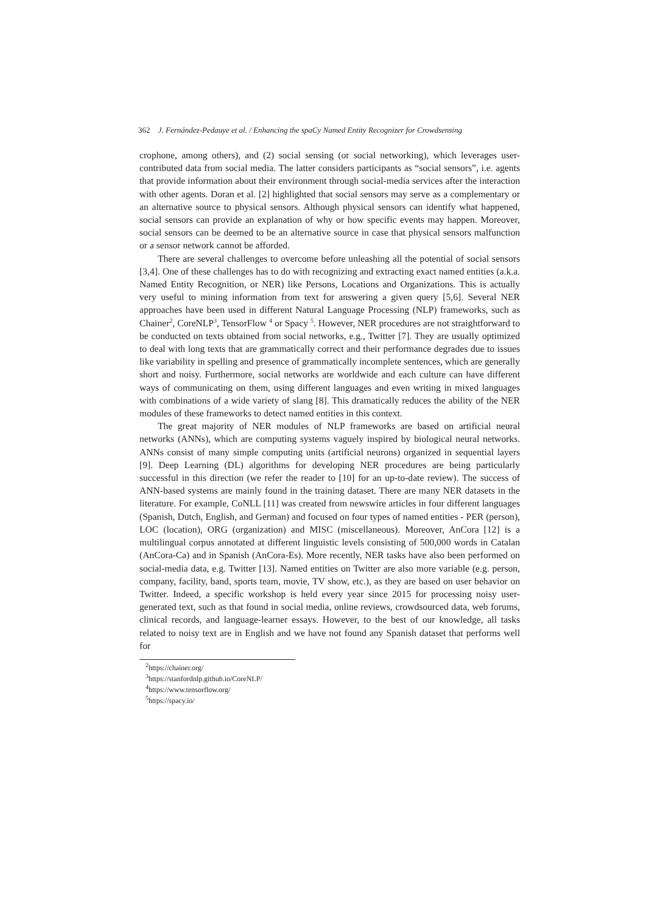362 J. Fernández-Pedauye et al. / Enhancing the spaCy Named Entity Recognizer for Crowdsensing
crophone, among others), and (2) social sensing (or social networking), which leverages user-contributed data from social media. The latter considers participants as “social sensors”, i.e. agents that provide information about their environment through social-media services after the interaction with other agents. Doran et al. [2] highlighted that social sensors may serve as a complementary or an alternative source to physical sensors. Although physical sensors can identify what happened, social sensors can provide an explanation of why or how specific events may happen. Moreover, social sensors can be deemed to be an alternative source in case that physical sensors malfunction or a sensor network cannot be afforded.
There are several challenges to overcome before unleashing all the potential of social sensors [3,4]. One of these challenges has to do with recognizing and extracting exact named entities (a.k.a. Named Entity Recognition, or NER) like Persons, Locations and Organizations. This is actually very useful to mining information from text for answering a given query [5,6]. Several NER approaches have been used in different Natural Language Processing (NLP) frameworks, such as Chainer<sup>2</sup>, CoreNLP<sup>3</sup>, TensorFlow <sup>4</sup> or Spacy <sup>5</sup>. However, NER procedures are not straightforward to be conducted on texts obtained from social networks, e.g., Twitter [7]. They are usually optimized to deal with long texts that are grammatically correct and their performance degrades due to issues like variability in spelling and presence of grammatically incomplete sentences, which are generally short and noisy. Furthermore, social networks are worldwide and each culture can have different ways of communicating on them, using different languages and even writing in mixed languages with combinations of a wide variety of slang [8]. This dramatically reduces the ability of the NER modules of these frameworks to detect named entities in this context.
The great majority of NER modules of NLP frameworks are based on artificial neural networks (ANNs), which are computing systems vaguely inspired by biological neural networks. ANNs consist of many simple computing units (artificial neurons) organized in sequential layers [9]. Deep Learning (DL) algorithms for developing NER procedures are being particularly successful in this direction (we refer the reader to [10] for an up-to-date review). The success of ANN-based systems are mainly found in the training dataset. There are many NER datasets in the literature. For example, CoNLL [11] was created from newswire articles in four different languages (Spanish, Dutch, English, and German) and focused on four types of named entities - PER (person), LOC (location), ORG (organization) and MISC (miscellaneous). Moreover, AnCora [12] is a multilingual corpus annotated at different linguistic levels consisting of 500,000 words in Catalan (AnCora-Ca) and in Spanish (AnCora-Es). More recently, NER tasks have also been performed on social-media data, e.g. Twitter [13]. Named entities on Twitter are also more variable (e.g. person, company, facility, band, sports team, movie, TV show, etc.), as they are based on user behavior on Twitter. Indeed, a specific workshop is held every year since 2015 for processing noisy user-generated text, such as that found in social media, online reviews, crowdsourced data, web forums, clinical records, and language-learner essays. However, to the best of our knowledge, all tasks related to noisy text are in English and we have not found any Spanish dataset that performs well for
<sup>2</sup> https://chainer.org/
<sup>3</sup> https://stanfordnlp.github.io/CoreNLP/
<sup>4</sup> https://www.tensorflow.org/
<sup>5</sup> https://spacy.io/